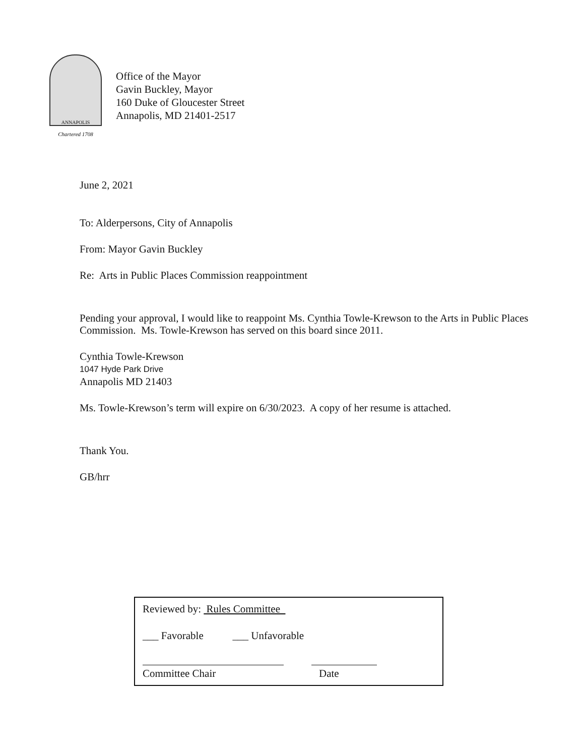ANNAPOLIS
Chartered 1708
Office of the Mayor
Gavin Buckley, Mayor
160 Duke of Gloucester Street
Annapolis, MD 21401-2517
June 2, 2021
To: Alderpersons, City of Annapolis
From: Mayor Gavin Buckley
Re: Arts in Public Places Commission reappointment
Pending your approval, I would like to reappoint Ms. Cynthia Towle-Krewson to the Arts in Public Places Commission. Ms. Towle-Krewson has served on this board since 2011.
Cynthia Towle-Krewson
1047 Hyde Park Drive
Annapolis MD 21403
Ms. Towle-Krewson’s term will expire on 6/30/2023. A copy of her resume is attached.
Thank You.
GB/hrr
Reviewed by: Rules Committee
___ Favorable ___ Unfavorable
Committee Chair Date